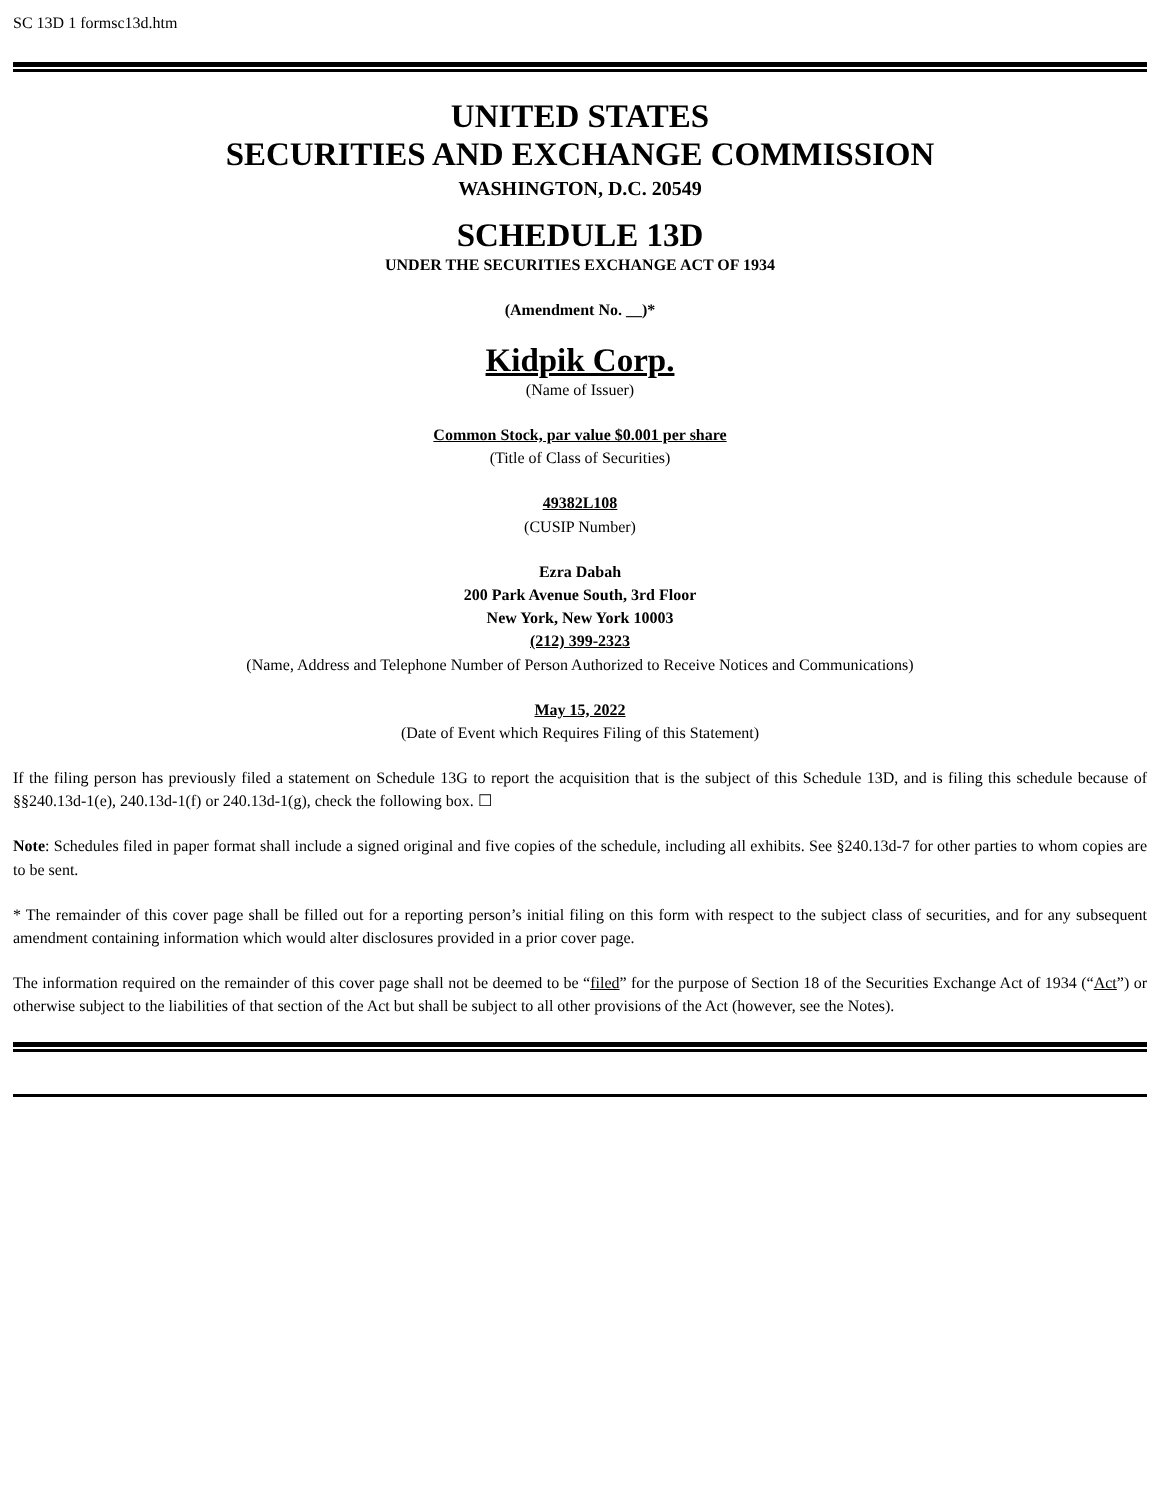SC 13D 1 formsc13d.htm
UNITED STATES
SECURITIES AND EXCHANGE COMMISSION
WASHINGTON, D.C. 20549
SCHEDULE 13D
UNDER THE SECURITIES EXCHANGE ACT OF 1934
(Amendment No. __)*
Kidpik Corp.
(Name of Issuer)
Common Stock, par value $0.001 per share
(Title of Class of Securities)
49382L108
(CUSIP Number)
Ezra Dabah
200 Park Avenue South, 3rd Floor
New York, New York 10003
(212) 399-2323
(Name, Address and Telephone Number of Person Authorized to Receive Notices and Communications)
May 15, 2022
(Date of Event which Requires Filing of this Statement)
If the filing person has previously filed a statement on Schedule 13G to report the acquisition that is the subject of this Schedule 13D, and is filing this schedule because of §§240.13d-1(e), 240.13d-1(f) or 240.13d-1(g), check the following box. ☐
Note: Schedules filed in paper format shall include a signed original and five copies of the schedule, including all exhibits. See §240.13d-7 for other parties to whom copies are to be sent.
* The remainder of this cover page shall be filled out for a reporting person’s initial filing on this form with respect to the subject class of securities, and for any subsequent amendment containing information which would alter disclosures provided in a prior cover page.
The information required on the remainder of this cover page shall not be deemed to be “filed” for the purpose of Section 18 of the Securities Exchange Act of 1934 (“Act”) or otherwise subject to the liabilities of that section of the Act but shall be subject to all other provisions of the Act (however, see the Notes).